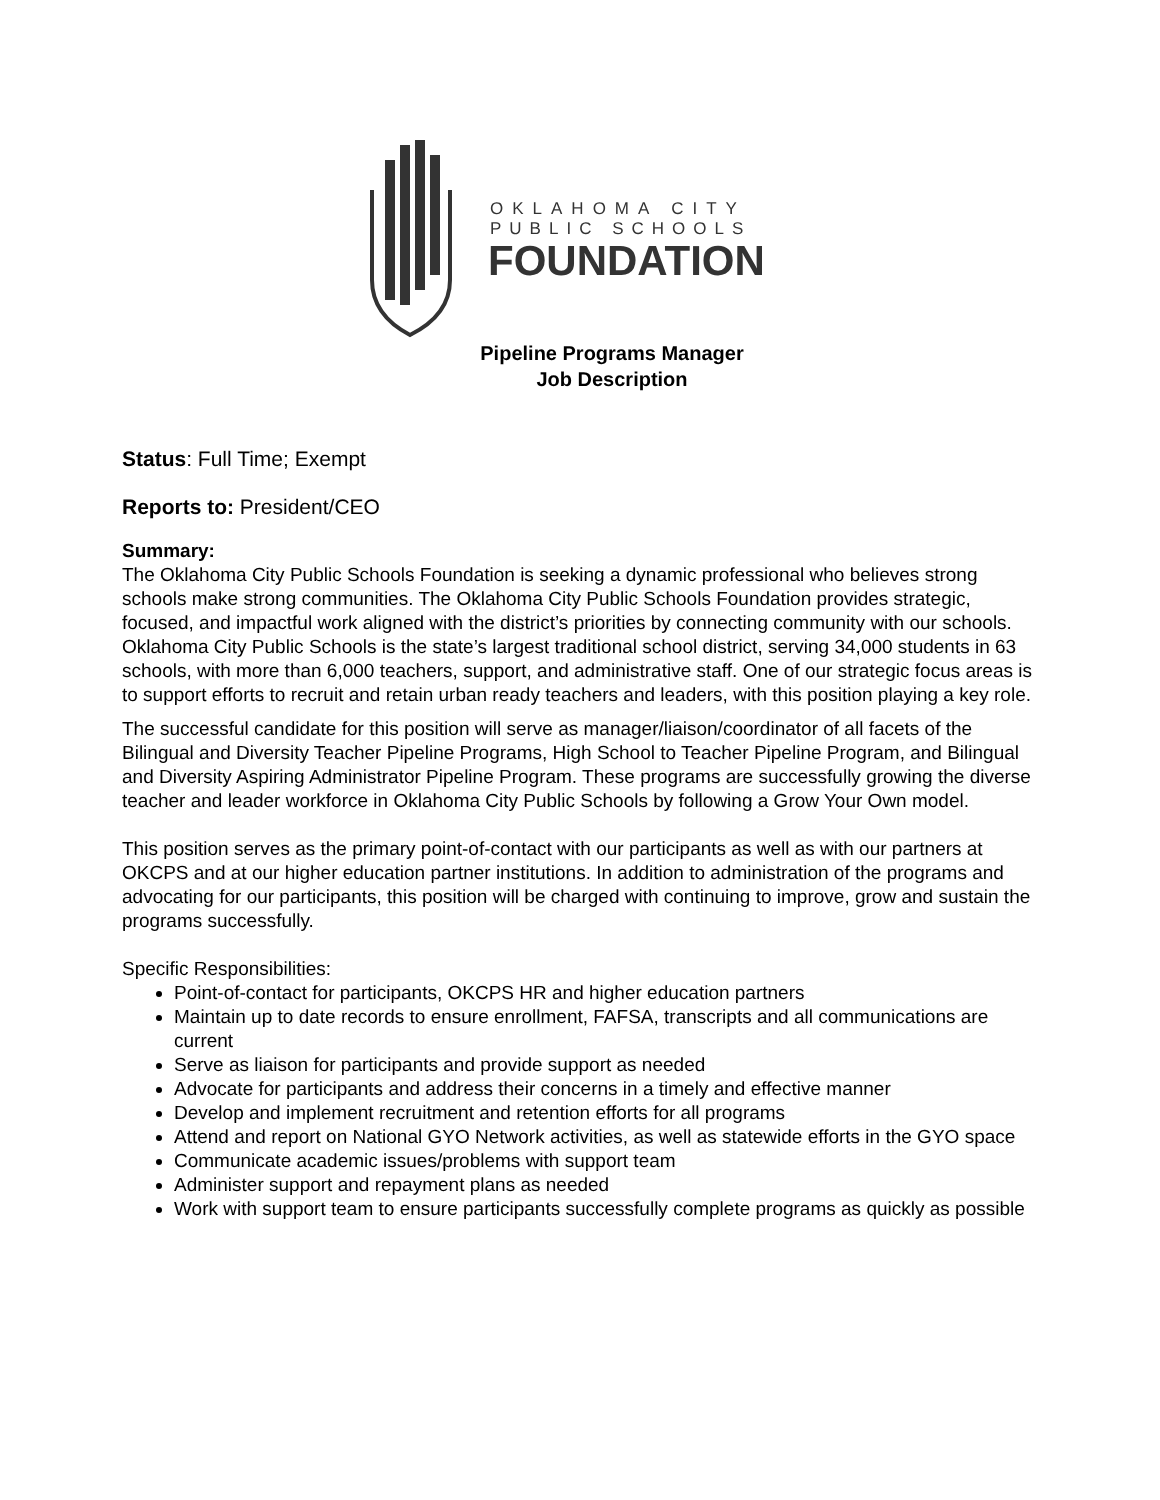OKLAHOMA CITY
PUBLIC SCHOOLS
FOUNDATION
Pipeline Programs Manager
Job Description
Status: Full Time; Exempt
Reports to: President/CEO
Summary:
The Oklahoma City Public Schools Foundation is seeking a dynamic professional who believes strong schools make strong communities. The Oklahoma City Public Schools Foundation provides strategic, focused, and impactful work aligned with the district’s priorities by connecting community with our schools. Oklahoma City Public Schools is the state’s largest traditional school district, serving 34,000 students in 63 schools, with more than 6,000 teachers, support, and administrative staff. One of our strategic focus areas is to support efforts to recruit and retain urban ready teachers and leaders, with this position playing a key role.
The successful candidate for this position will serve as manager/liaison/coordinator of all facets of the Bilingual and Diversity Teacher Pipeline Programs, High School to Teacher Pipeline Program, and Bilingual and Diversity Aspiring Administrator Pipeline Program. These programs are successfully growing the diverse teacher and leader workforce in Oklahoma City Public Schools by following a Grow Your Own model.
This position serves as the primary point-of-contact with our participants as well as with our partners at OKCPS and at our higher education partner institutions. In addition to administration of the programs and advocating for our participants, this position will be charged with continuing to improve, grow and sustain the programs successfully.
Specific Responsibilities:
Point-of-contact for participants, OKCPS HR and higher education partners
Maintain up to date records to ensure enrollment, FAFSA, transcripts and all communications are current
Serve as liaison for participants and provide support as needed
Advocate for participants and address their concerns in a timely and effective manner
Develop and implement recruitment and retention efforts for all programs
Attend and report on National GYO Network activities, as well as statewide efforts in the GYO space
Communicate academic issues/problems with support team
Administer support and repayment plans as needed
Work with support team to ensure participants successfully complete programs as quickly as possible